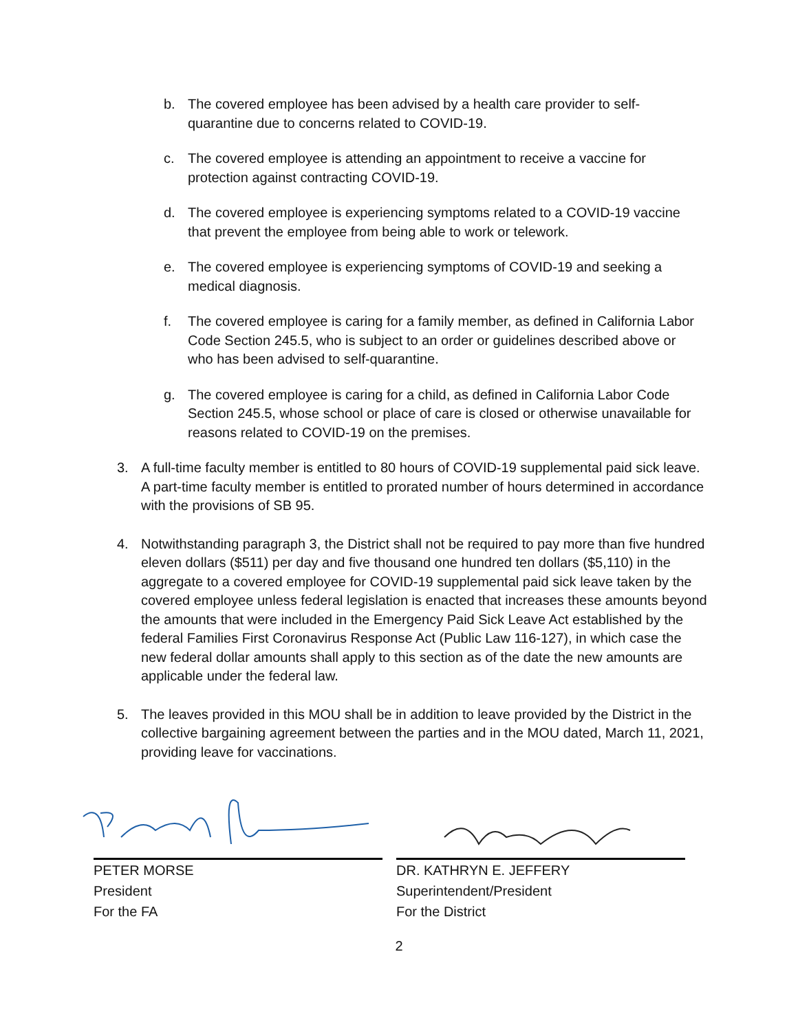b. The covered employee has been advised by a health care provider to self-quarantine due to concerns related to COVID-19.
c. The covered employee is attending an appointment to receive a vaccine for protection against contracting COVID-19.
d. The covered employee is experiencing symptoms related to a COVID-19 vaccine that prevent the employee from being able to work or telework.
e. The covered employee is experiencing symptoms of COVID-19 and seeking a medical diagnosis.
f. The covered employee is caring for a family member, as defined in California Labor Code Section 245.5, who is subject to an order or guidelines described above or who has been advised to self-quarantine.
g. The covered employee is caring for a child, as defined in California Labor Code Section 245.5, whose school or place of care is closed or otherwise unavailable for reasons related to COVID-19 on the premises.
3. A full-time faculty member is entitled to 80 hours of COVID-19 supplemental paid sick leave. A part-time faculty member is entitled to prorated number of hours determined in accordance with the provisions of SB 95.
4. Notwithstanding paragraph 3, the District shall not be required to pay more than five hundred eleven dollars ($511) per day and five thousand one hundred ten dollars ($5,110) in the aggregate to a covered employee for COVID-19 supplemental paid sick leave taken by the covered employee unless federal legislation is enacted that increases these amounts beyond the amounts that were included in the Emergency Paid Sick Leave Act established by the federal Families First Coronavirus Response Act (Public Law 116-127), in which case the new federal dollar amounts shall apply to this section as of the date the new amounts are applicable under the federal law.
5. The leaves provided in this MOU shall be in addition to leave provided by the District in the collective bargaining agreement between the parties and in the MOU dated, March 11, 2021, providing leave for vaccinations.
PETER MORSE
President
For the FA
DR. KATHRYN E. JEFFERY
Superintendent/President
For the District
2